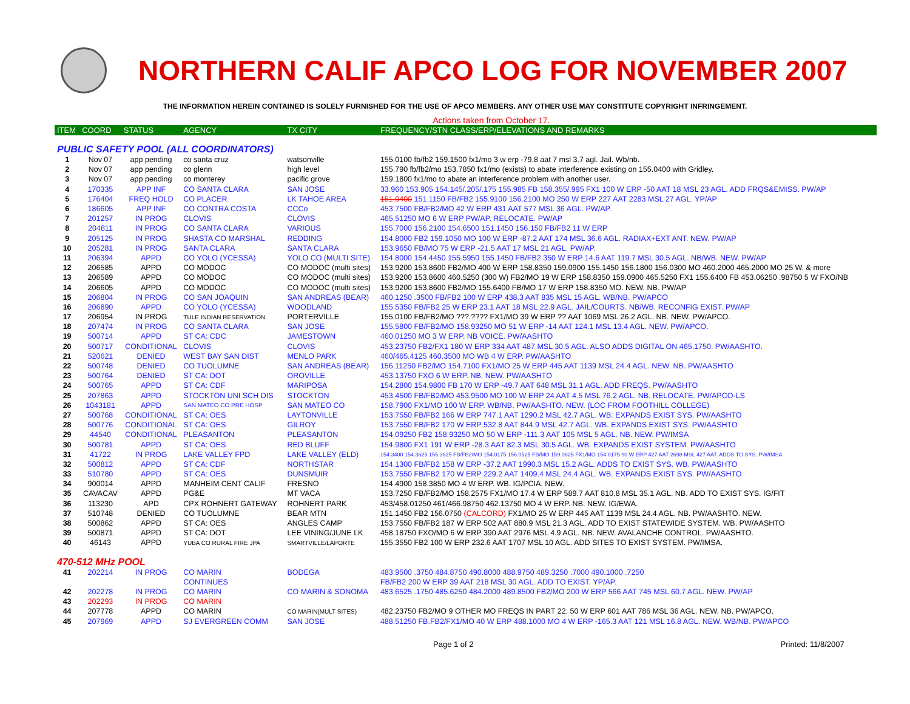NORTHERN CALIF APCO LOG FOR NOVEMBER 2007
THE INFORMATION HEREIN CONTAINED IS SOLELY FURNISHED FOR THE USE OF APCO MEMBERS. ANY OTHER USE MAY CONSTITUTE COPYRIGHT INFRINGEMENT.
Actions taken from October 17.
| ITEM | COORD | STATUS | AGENCY | TX CITY | FREQUENCY/STN CLASS/ERP/ELEVATIONS AND REMARKS |
| --- | --- | --- | --- | --- | --- |
| PUBLIC SAFETY POOL (ALL COORDINATORS) | | | | | |
| 1 | Nov 07 | app pending | co santa cruz | watsonville | 155.0100 fb/fb2 159.1500 fx1/mo 3 w erp -79.8 aat 7 msl 3.7 agl. Jail. Wb/nb. |
| 2 | Nov 07 | app pending | co glenn | high level | 155.790 fb/fb2/mo 153.7850 fx1/mo (exists) to abate interference existing on 155.0400 with Gridley. |
| 3 | Nov 07 | app pending | co monterey | pacific grove | 159.1800 fx1/mo to abate an interference problem with another user. |
| 4 | 170335 | APP INF | CO SANTA CLARA | SAN JOSE | 33.960 153.905 154.145/.205/.175 155.985 FB 158.355/.995 FX1 100 W ERP -50 AAT 18 MSL 23 AGL. ADD FRQS&EMISS. PW/AP |
| 5 | 176404 | FREQ HOLD | CO PLACER | LK TAHOE AREA | 151.0400 151.1150 FB/FB2 155.9100 156.2100 MO 250 W ERP 227 AAT 2283 MSL 27 AGL. YP/AP |
| 6 | 186605 | APP INF | CO CONTRA COSTA | CCCo | 453.7500 FB/FB2/MO 42 W ERP 431 AAT 577 MSL 36 AGL. PW/AP. |
| 7 | 201257 | IN PROG | CLOVIS | CLOVIS | 465.51250 MO 6 W ERP PW/AP. RELOCATE. PW/AP |
| 8 | 204811 | IN PROG | CO SANTA CLARA | VARIOUS | 155.7000 156.2100 154.6500 151.1450 156.150 FB/FB2 11 W ERP |
| 9 | 205125 | IN PROG | SHASTA CO MARSHAL | REDDING | 154.8000 FB2 159.1050 MO 100 W ERP -87.2 AAT 174 MSL 36.6 AGL. RADIAX+EXT ANT. NEW. PW/AP |
| 10 | 205281 | IN PROG | SANTA CLARA | SANTA CLARA | 153.9650 FB/MO 75 W ERP -21.5 AAT 17 MSL 21 AGL. PW/AP. |
| 11 | 206394 | APPD | CO YOLO (YCESSA) | YOLO CO (MULTI SITE) | 154.8000 154.4450 155.5950 155.1450 FB/FB2 350 W ERP 14.6 AAT 119.7 MSL 30.5 AGL. NB/WB. NEW. PW/AP |
| 12 | 206585 | APPD | CO MODOC | CO MODOC (multi sites) | 153.9200 153.8600 FB2/MO 400 W ERP 158.8350 159.0900 155.1450 156.1800 156.0300 MO 460.2000 465.2000 MO 25 W. & more |
| 13 | 206589 | APPD | CO MODOC | CO MODOC (multi sites) | 153.9200 153.8600 460.5250 (300 W) FB2/MO 19 W ERP 158.8350 159.0900 465.5250 FX1 155.6400 FB 453.06250 .98750 5 W FXO/NB |
| 14 | 206605 | APPD | CO MODOC | CO MODOC (multi sites) | 153.9200 153.8600 FB2/MO 155.6400 FB/MO 17 W ERP 158.8350 MO. NEW. NB. PW/AP |
| 15 | 206804 | IN PROG | CO SAN JOAQUIN | SAN ANDREAS (BEAR) | 460.1250 .3500 FB/FB2 100 W ERP 438.3 AAT 835 MSL 15 AGL. WB/NB. PW/APCO |
| 16 | 206890 | APPD | CO YOLO (YCESSA) | WOODLAND | 155.5350 FB/FB2 25 W ERP 23.1 AAT 18 MSL 22.9 AGL. JAIL/COURTS. NB/WB. RECONFIG EXIST. PW/AP |
| 17 | 206954 | IN PROG | TULE INDIAN RESERVATION | PORTERVILLE | 155.0100 FB/FB2/MO ???.???? FX1/MO 39 W ERP ?? AAT 1069 MSL 26.2 AGL. NB. NEW. PW/APCO. |
| 18 | 207474 | IN PROG | CO SANTA CLARA | SAN JOSE | 155.5800 FB/FB2/MO 158.93250 MO 51 W ERP -14 AAT 124.1 MSL 13.4 AGL. NEW. PW/APCO. |
| 19 | 500714 | APPD | ST CA: CDC | JAMESTOWN | 460.01250 MO 3 W ERP. NB VOICE. PW/AASHTO |
| 20 | 500717 | CONDITIONAL | CLOVIS | CLOVIS | 453.23750 FB2/FX1 180 W ERP 334 AAT 487 MSL 30.5 AGL. ALSO ADDS DIGITAL ON 465.1750. PW/AASHTO. |
| 21 | 520621 | DENIED | WEST BAY SAN DIST | MENLO PARK | 460/465.4125 460.3500 MO WB 4 W ERP. PW/AASHTO |
| 22 | 500748 | DENIED | CO TUOLUMNE | SAN ANDREAS (BEAR) | 156.11250 FB2/MO 154.7100 FX1/MO 25 W ERP 445 AAT 1139 MSL 24.4 AGL. NEW. NB. PW/AASHTO |
| 23 | 500764 | DENIED | ST CA: DOT | OROVILLE | 453.13750 FXO 6 W ERP. NB. NEW. PW/AASHTO |
| 24 | 500765 | APPD | ST CA: CDF | MARIPOSA | 154.2800 154.9800 FB 170 W ERP -49.7 AAT 648 MSL 31.1 AGL. ADD FREQS. PW/AASHTO |
| 25 | 207863 | APPD | STOCKTON UNI SCH DIS | STOCKTON | 453.4500 FB/FB2/MO 453.9500 MO 100 W ERP 24 AAT 4.5 MSL 76.2 AGL. NB. RELOCATE. PW/APCO-LS |
| 26 | 1043181 | APPD | SAN MATEO CO PRE HOSP | SAN MATEO CO | 158.7900 FX1/MO 100 W ERP. WB/NB. PW/AASHTO. NEW. (LOC FROM FOOTHILL COLLEGE) |
| 27 | 500768 | CONDITIONAL | ST CA: OES | LAYTONVILLE | 153.7550 FB/FB2 166 W ERP 747.1 AAT 1290.2 MSL 42.7 AGL. WB. EXPANDS EXIST SYS. PW/AASHTO |
| 28 | 500776 | CONDITIONAL | ST CA: OES | GILROY | 153.7550 FB/FB2 170 W ERP 532.8 AAT 844.9 MSL 42.7 AGL. WB. EXPANDS EXIST SYS. PW/AASHTO |
| 29 | 44540 | CONDITIONAL | PLEASANTON | PLEASANTON | 154.09250 FB2 158.93250 MO 50 W ERP -111.3 AAT 105 MSL 5 AGL. NB. NEW. PW/IMSA |
| 30 | 500781 | APPD | ST CA: OES | RED BLUFF | 154.9800 FX1 191 W ERP -28.3 AAT 82.3 MSL 30.5 AGL. WB. EXPANDS EXIST SYSTEM. PW/AASHTO |
| 31 | 41722 | IN PROG | LAKE VALLEY FPD | LAKE VALLEY (ELD) | 154.3400 154.3625 155.3625 FB/FB2/MO 154.0175 156.0525 FB/MO 159.0825 FX1/MO 154.0175 90 W ERP 427 AAT 2698 MSL 427 AAT. ADDS TO SYS. PW/IMSA |
| 32 | 500812 | APPD | ST CA: CDF | NORTHSTAR | 154.1300 FB/FB2 158 W ERP -37.2 AAT 1990.3 MSL 15.2 AGL. ADDS TO EXIST SYS. WB. PW/AASHTO |
| 33 | 510780 | APPD | ST CA: OES | DUNSMUIR | 153.7550 FB/FB2 170 W ERP 229.2 AAT 1409.4 MSL 24.4 AGL. WB. EXPANDS EXIST SYS. PW/AASHTO |
| 34 | 900014 | APPD | MANHEIM CENT CALIF | FRESNO | 154.4900 158.3850 MO 4 W ERP. WB. IG/PCIA. NEW. |
| 35 | CAVACAV | APPD | PG&E | MT VACA | 153.7250 FB/FB2/MO 158.2575 FX1/MO 17.4 W ERP 589.7 AAT 810.8 MSL 35.1 AGL. NB. ADD TO EXIST SYS. IG/FIT |
| 36 | 113230 | APD | CPX ROHNERT GATEWAY | ROHNERT PARK | 453/458.01250 461/466.98750 462.13750 MO 4 W ERP. NB. NEW. IG/EWA. |
| 37 | 510748 | DENIED | CO TUOLUMNE | BEAR MTN | 151.1450 FB2 156.0750 (CALCORD) FX1/MO 25 W ERP 445 AAT 1139 MSL 24.4 AGL. NB. PW/AASHTO. NEW. |
| 38 | 500862 | APPD | ST CA: OES | ANGLES CAMP | 153.7550 FB/FB2 187 W ERP 502 AAT 880.9 MSL 21.3 AGL. ADD TO EXIST STATEWIDE SYSTEM. WB. PW/AASHTO |
| 39 | 500871 | APPD | ST CA: DOT | LEE VINING/JUNE LK | 458.18750 FXO/MO 6 W ERP 390 AAT 2976 MSL 4.9 AGL. NB. NEW. AVALANCHE CONTROL. PW/AASHTO. |
| 40 | 46143 | APPD | YUBA CO RURAL FIRE JPA | SMARTVILLE/LAPORTE | 155.3550 FB2 100 W ERP 232.6 AAT 1707 MSL 10 AGL. ADD SITES TO EXIST SYSTEM. PW/IMSA. |
| 470-512 MHz POOL | | | | | |
| 41 | 202214 | IN PROG | CO MARIN | BODEGA | 483.9500 .3750 484.8750 490.8000 488.9750 489.3250 .7000 490.1000 .7250 |
| | | | CONTINUES | | FB/FB2 200 W ERP 39 AAT 218 MSL 30 AGL. ADD TO EXIST. YP/AP. |
| 42 | 202278 | IN PROG | CO MARIN | CO MARIN & SONOMA | 483.6525 .1750 485.6250 484.2000 489.8500 FB2/MO 200 W ERP 566 AAT 745 MSL 60.7 AGL. NEW. PW/AP |
| 43 | 202293 | IN PROG | CO MARIN | | |
| 44 | 207778 | APPD | CO MARIN | CO MARIN(MULT SITES) | 482.23750 FB2/MO 9 OTHER MO FREQS IN PART 22. 50 W ERP 601 AAT 786 MSL 36 AGL. NEW. NB. PW/APCO. |
| 45 | 207969 | APPD | SJ EVERGREEN COMM | SAN JOSE | 488.51250 FB.FB2/FX1/MO 40 W ERP 488.1000 MO 4 W ERP -165.3 AAT 121 MSL 16.8 AGL. NEW. WB/NB. PW/APCO |
Page 1 of 2 Printed: 11/8/2007